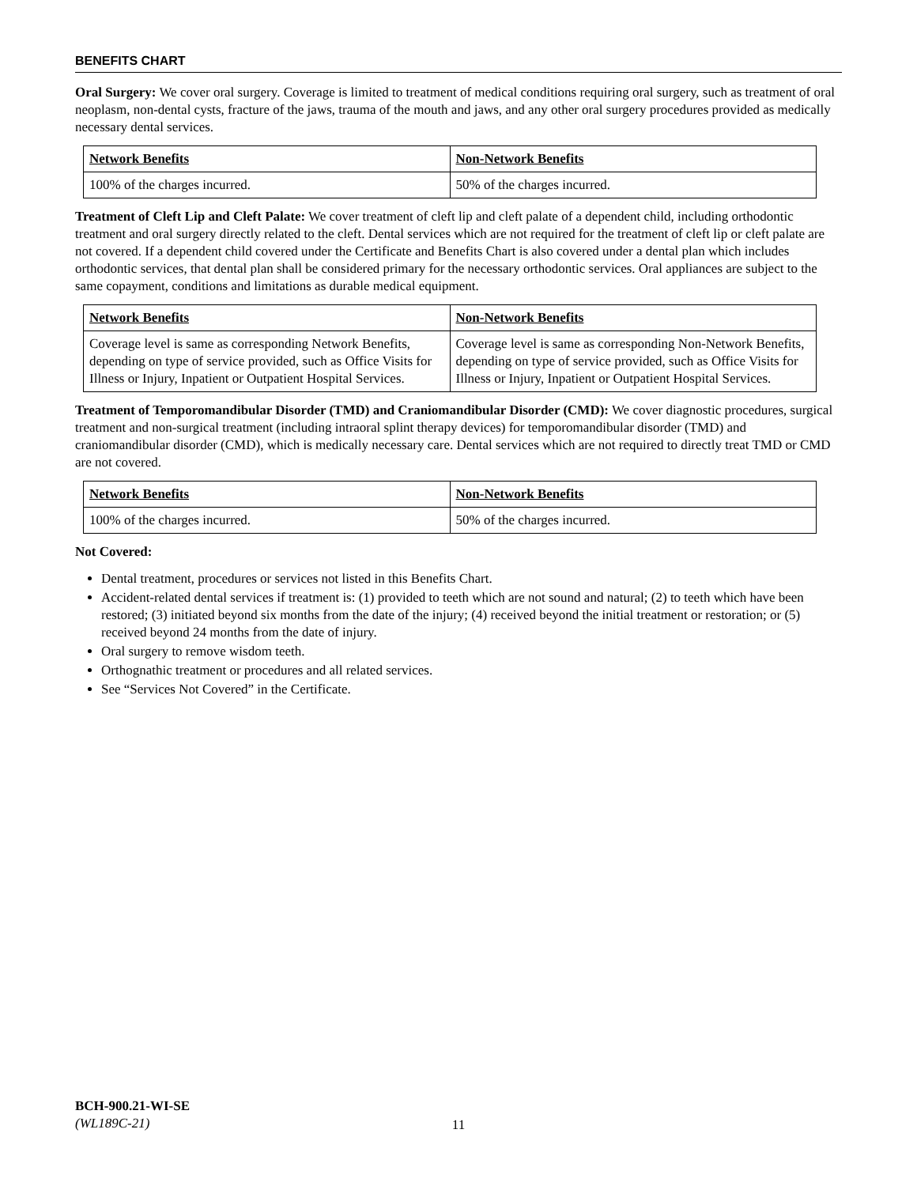BENEFITS CHART
Oral Surgery: We cover oral surgery. Coverage is limited to treatment of medical conditions requiring oral surgery, such as treatment of oral neoplasm, non-dental cysts, fracture of the jaws, trauma of the mouth and jaws, and any other oral surgery procedures provided as medically necessary dental services.
| Network Benefits | Non-Network Benefits |
| --- | --- |
| 100% of the charges incurred. | 50% of the charges incurred. |
Treatment of Cleft Lip and Cleft Palate: We cover treatment of cleft lip and cleft palate of a dependent child, including orthodontic treatment and oral surgery directly related to the cleft. Dental services which are not required for the treatment of cleft lip or cleft palate are not covered. If a dependent child covered under the Certificate and Benefits Chart is also covered under a dental plan which includes orthodontic services, that dental plan shall be considered primary for the necessary orthodontic services. Oral appliances are subject to the same copayment, conditions and limitations as durable medical equipment.
| Network Benefits | Non-Network Benefits |
| --- | --- |
| Coverage level is same as corresponding Network Benefits, depending on type of service provided, such as Office Visits for Illness or Injury, Inpatient or Outpatient Hospital Services. | Coverage level is same as corresponding Non-Network Benefits, depending on type of service provided, such as Office Visits for Illness or Injury, Inpatient or Outpatient Hospital Services. |
Treatment of Temporomandibular Disorder (TMD) and Craniomandibular Disorder (CMD): We cover diagnostic procedures, surgical treatment and non-surgical treatment (including intraoral splint therapy devices) for temporomandibular disorder (TMD) and craniomandibular disorder (CMD), which is medically necessary care. Dental services which are not required to directly treat TMD or CMD are not covered.
| Network Benefits | Non-Network Benefits |
| --- | --- |
| 100% of the charges incurred. | 50% of the charges incurred. |
Not Covered:
Dental treatment, procedures or services not listed in this Benefits Chart.
Accident-related dental services if treatment is: (1) provided to teeth which are not sound and natural; (2) to teeth which have been restored; (3) initiated beyond six months from the date of the injury; (4) received beyond the initial treatment or restoration; or (5) received beyond 24 months from the date of injury.
Oral surgery to remove wisdom teeth.
Orthognathic treatment or procedures and all related services.
See “Services Not Covered” in the Certificate.
BCH-900.21-WI-SE
(WL189C-21)
11